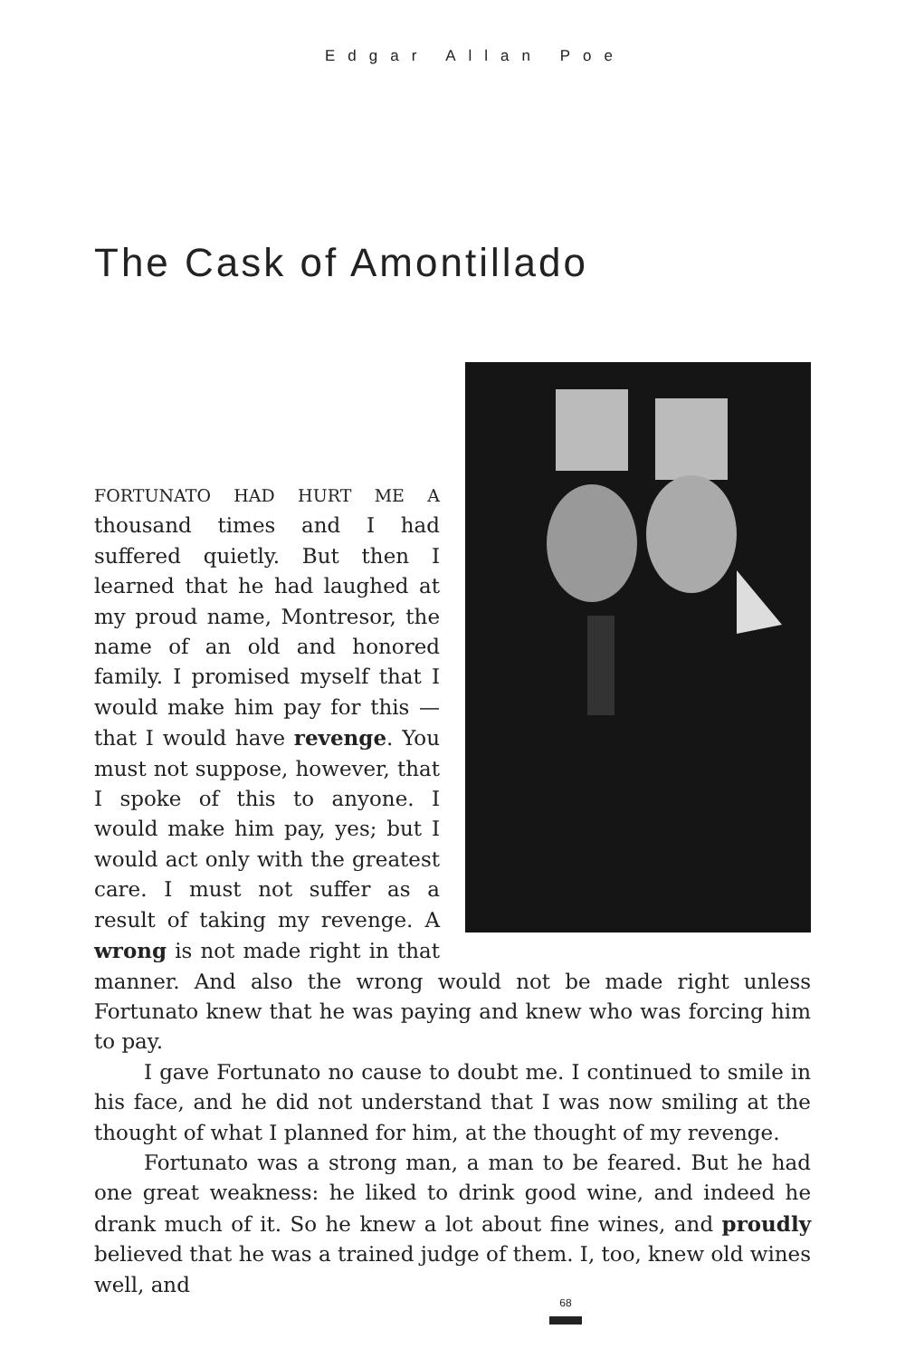Edgar Allan Poe
The Cask of Amontillado
FORTUNATO HAD HURT ME A thousand times and I had suffered quietly. But then I learned that he had laughed at my proud name, Montresor, the name of an old and honored family. I promised myself that I would make him pay for this — that I would have revenge. You must not suppose, however, that I spoke of this to anyone. I would make him pay, yes; but I would act only with the greatest care. I must not suffer as a result of taking my revenge. A wrong is not made right in that manner. And also the wrong would not be made right unless Fortunato knew that he was paying and knew who was forcing him to pay.
I gave Fortunato no cause to doubt me. I continued to smile in his face, and he did not understand that I was now smiling at the thought of what I planned for him, at the thought of my revenge.
Fortunato was a strong man, a man to be feared. But he had one great weakness: he liked to drink good wine, and indeed he drank much of it. So he knew a lot about fine wines, and proudly believed that he was a trained judge of them. I, too, knew old wines well, and
68